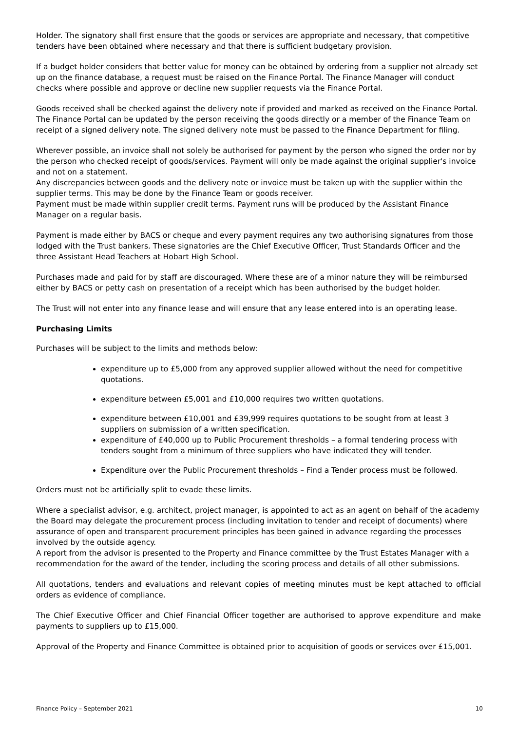Holder. The signatory shall first ensure that the goods or services are appropriate and necessary, that competitive tenders have been obtained where necessary and that there is sufficient budgetary provision.
If a budget holder considers that better value for money can be obtained by ordering from a supplier not already set up on the finance database, a request must be raised on the Finance Portal. The Finance Manager will conduct checks where possible and approve or decline new supplier requests via the Finance Portal.
Goods received shall be checked against the delivery note if provided and marked as received on the Finance Portal. The Finance Portal can be updated by the person receiving the goods directly or a member of the Finance Team on receipt of a signed delivery note. The signed delivery note must be passed to the Finance Department for filing.
Wherever possible, an invoice shall not solely be authorised for payment by the person who signed the order nor by the person who checked receipt of goods/services. Payment will only be made against the original supplier's invoice and not on a statement.
Any discrepancies between goods and the delivery note or invoice must be taken up with the supplier within the supplier terms. This may be done by the Finance Team or goods receiver.
Payment must be made within supplier credit terms. Payment runs will be produced by the Assistant Finance Manager on a regular basis.
Payment is made either by BACS or cheque and every payment requires any two authorising signatures from those lodged with the Trust bankers. These signatories are the Chief Executive Officer, Trust Standards Officer and the three Assistant Head Teachers at Hobart High School.
Purchases made and paid for by staff are discouraged. Where these are of a minor nature they will be reimbursed either by BACS or petty cash on presentation of a receipt which has been authorised by the budget holder.
The Trust will not enter into any finance lease and will ensure that any lease entered into is an operating lease.
Purchasing Limits
Purchases will be subject to the limits and methods below:
expenditure up to £5,000 from any approved supplier allowed without the need for competitive quotations.
expenditure between £5,001 and £10,000 requires two written quotations.
expenditure between £10,001 and £39,999 requires quotations to be sought from at least 3 suppliers on submission of a written specification.
expenditure of £40,000 up to Public Procurement thresholds – a formal tendering process with tenders sought from a minimum of three suppliers who have indicated they will tender.
Expenditure over the Public Procurement thresholds – Find a Tender process must be followed.
Orders must not be artificially split to evade these limits.
Where a specialist advisor, e.g. architect, project manager, is appointed to act as an agent on behalf of the academy the Board may delegate the procurement process (including invitation to tender and receipt of documents) where assurance of open and transparent procurement principles has been gained in advance regarding the processes involved by the outside agency.
A report from the advisor is presented to the Property and Finance committee by the Trust Estates Manager with a recommendation for the award of the tender, including the scoring process and details of all other submissions.
All quotations, tenders and evaluations and relevant copies of meeting minutes must be kept attached to official orders as evidence of compliance.
The Chief Executive Officer and Chief Financial Officer together are authorised to approve expenditure and make payments to suppliers up to £15,000.
Approval of the Property and Finance Committee is obtained prior to acquisition of goods or services over £15,001.
Finance Policy – September 2021 10